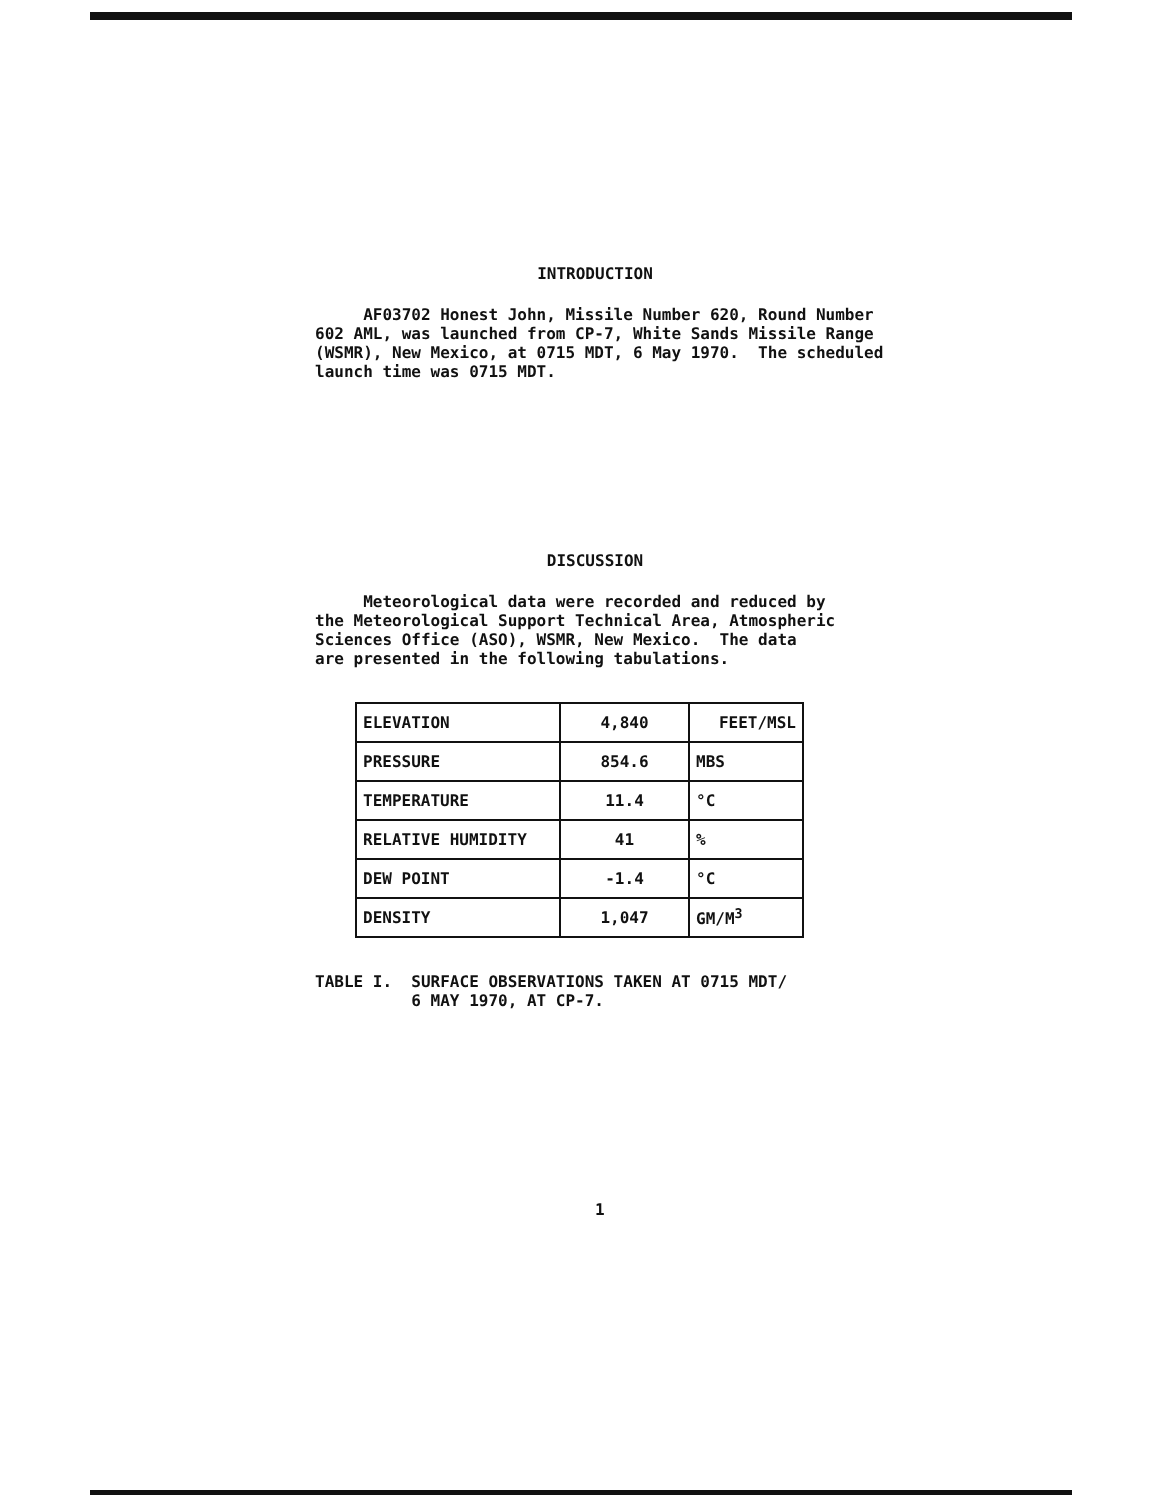INTRODUCTION
AF03702 Honest John, Missile Number 620, Round Number 602 AML, was launched from CP-7, White Sands Missile Range (WSMR), New Mexico, at 0715 MDT, 6 May 1970. The scheduled launch time was 0715 MDT.
DISCUSSION
Meteorological data were recorded and reduced by the Meteorological Support Technical Area, Atmospheric Sciences Office (ASO), WSMR, New Mexico. The data are presented in the following tabulations.
| ELEVATION | 4,840 | FEET/MSL |
| PRESSURE | 854.6 | MBS |
| TEMPERATURE | 11.4 | °C |
| RELATIVE HUMIDITY | 41 | % |
| DEW POINT | -1.4 | °C |
| DENSITY | 1,047 | GM/M<sup>3</sup> |
TABLE I. SURFACE OBSERVATIONS TAKEN AT 0715 MDT/ 6 MAY 1970, AT CP-7.
1